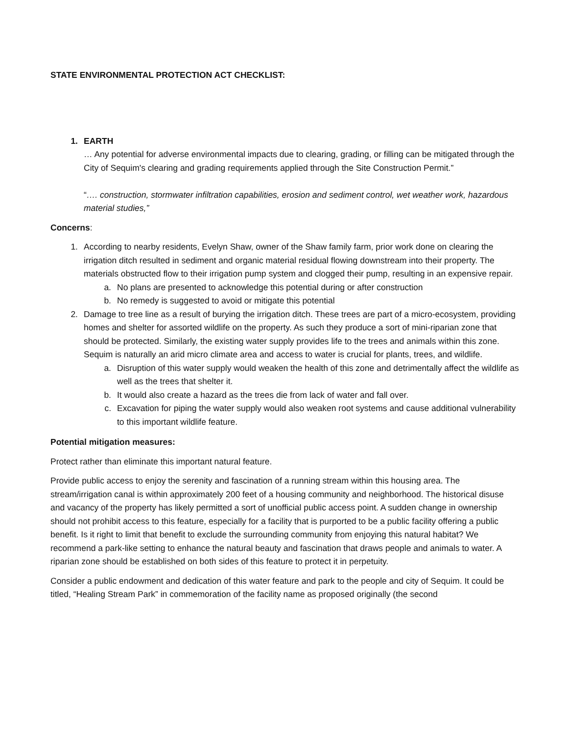STATE ENVIRONMENTAL PROTECTION ACT CHECKLIST:
1. EARTH
… Any potential for adverse environmental impacts due to clearing, grading, or filling can be mitigated through the City of Sequim's clearing and grading requirements applied through the Site Construction Permit.”
“…. construction, stormwater infiltration capabilities, erosion and sediment control, wet weather work, hazardous material studies,”
Concerns:
1. According to nearby residents, Evelyn Shaw, owner of the Shaw family farm, prior work done on clearing the irrigation ditch resulted in sediment and organic material residual flowing downstream into their property. The materials obstructed flow to their irrigation pump system and clogged their pump, resulting in an expensive repair.
a. No plans are presented to acknowledge this potential during or after construction
b. No remedy is suggested to avoid or mitigate this potential
2. Damage to tree line as a result of burying the irrigation ditch. These trees are part of a micro-ecosystem, providing homes and shelter for assorted wildlife on the property. As such they produce a sort of mini-riparian zone that should be protected. Similarly, the existing water supply provides life to the trees and animals within this zone. Sequim is naturally an arid micro climate area and access to water is crucial for plants, trees, and wildlife.
a. Disruption of this water supply would weaken the health of this zone and detrimentally affect the wildlife as well as the trees that shelter it.
b. It would also create a hazard as the trees die from lack of water and fall over.
c. Excavation for piping the water supply would also weaken root systems and cause additional vulnerability to this important wildlife feature.
Potential mitigation measures:
Protect rather than eliminate this important natural feature.
Provide public access to enjoy the serenity and fascination of a running stream within this housing area. The stream/irrigation canal is within approximately 200 feet of a housing community and neighborhood. The historical disuse and vacancy of the property has likely permitted a sort of unofficial public access point. A sudden change in ownership should not prohibit access to this feature, especially for a facility that is purported to be a public facility offering a public benefit. Is it right to limit that benefit to exclude the surrounding community from enjoying this natural habitat? We recommend a park-like setting to enhance the natural beauty and fascination that draws people and animals to water. A riparian zone should be established on both sides of this feature to protect it in perpetuity.
Consider a public endowment and dedication of this water feature and park to the people and city of Sequim. It could be titled, “Healing Stream Park” in commemoration of the facility name as proposed originally (the second